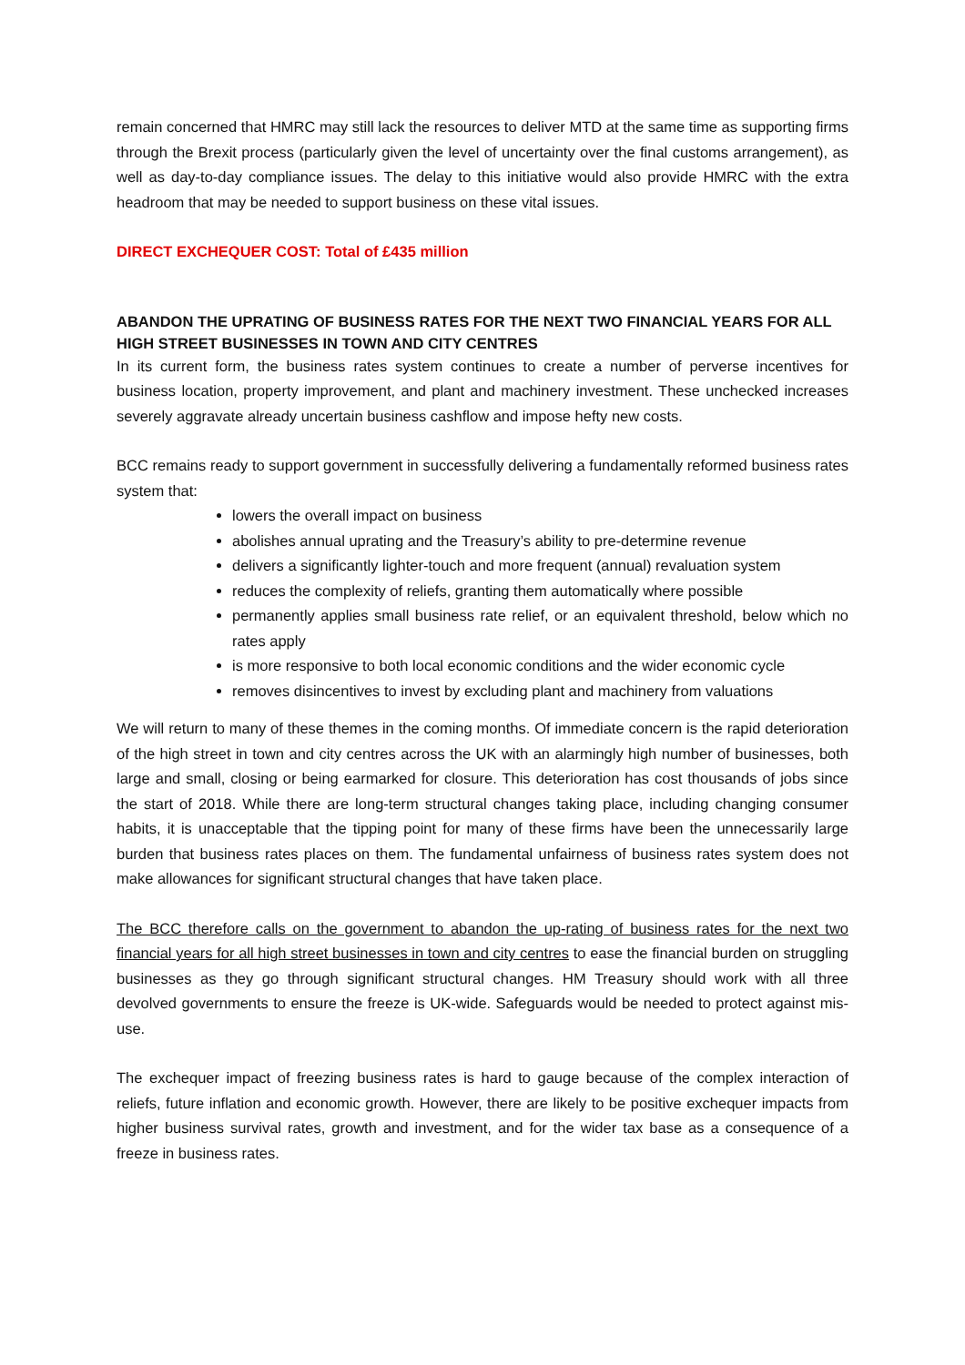remain concerned that HMRC may still lack the resources to deliver MTD at the same time as supporting firms through the Brexit process (particularly given the level of uncertainty over the final customs arrangement), as well as day-to-day compliance issues. The delay to this initiative would also provide HMRC with the extra headroom that may be needed to support business on these vital issues.
DIRECT EXCHEQUER COST: Total of £435 million
ABANDON THE UPRATING OF BUSINESS RATES FOR THE NEXT TWO FINANCIAL YEARS FOR ALL HIGH STREET BUSINESSES IN TOWN AND CITY CENTRES
In its current form, the business rates system continues to create a number of perverse incentives for business location, property improvement, and plant and machinery investment. These unchecked increases severely aggravate already uncertain business cashflow and impose hefty new costs.
BCC remains ready to support government in successfully delivering a fundamentally reformed business rates system that:
lowers the overall impact on business
abolishes annual uprating and the Treasury’s ability to pre-determine revenue
delivers a significantly lighter-touch and more frequent (annual) revaluation system
reduces the complexity of reliefs, granting them automatically where possible
permanently applies small business rate relief, or an equivalent threshold, below which no rates apply
is more responsive to both local economic conditions and the wider economic cycle
removes disincentives to invest by excluding plant and machinery from valuations
We will return to many of these themes in the coming months. Of immediate concern is the rapid deterioration of the high street in town and city centres across the UK with an alarmingly high number of businesses, both large and small, closing or being earmarked for closure. This deterioration has cost thousands of jobs since the start of 2018. While there are long-term structural changes taking place, including changing consumer habits, it is unacceptable that the tipping point for many of these firms have been the unnecessarily large burden that business rates places on them. The fundamental unfairness of business rates system does not make allowances for significant structural changes that have taken place.
The BCC therefore calls on the government to abandon the up-rating of business rates for the next two financial years for all high street businesses in town and city centres to ease the financial burden on struggling businesses as they go through significant structural changes. HM Treasury should work with all three devolved governments to ensure the freeze is UK-wide. Safeguards would be needed to protect against mis-use.
The exchequer impact of freezing business rates is hard to gauge because of the complex interaction of reliefs, future inflation and economic growth. However, there are likely to be positive exchequer impacts from higher business survival rates, growth and investment, and for the wider tax base as a consequence of a freeze in business rates.